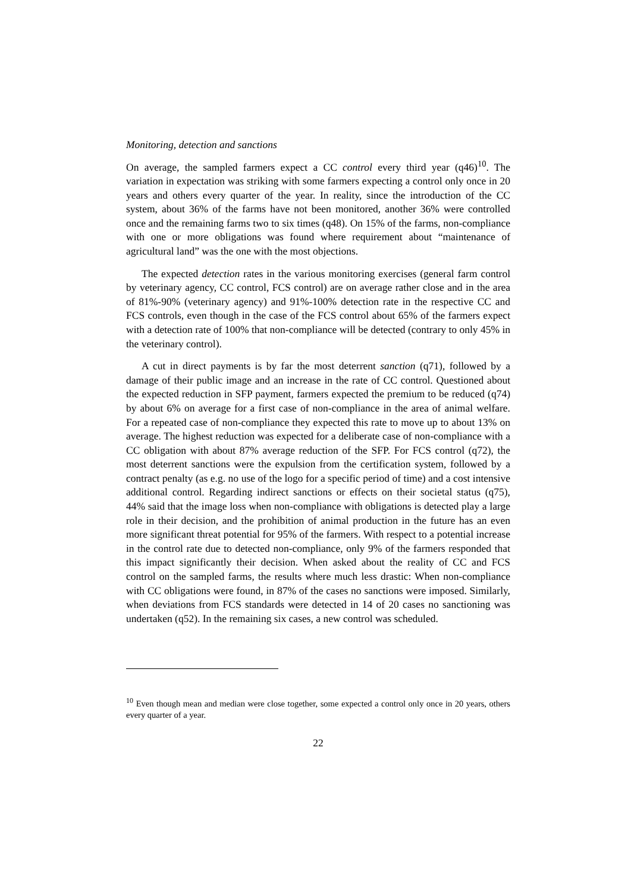Monitoring, detection and sanctions
On average, the sampled farmers expect a CC control every third year (q46)<sup>10</sup>. The variation in expectation was striking with some farmers expecting a control only once in 20 years and others every quarter of the year. In reality, since the introduction of the CC system, about 36% of the farms have not been monitored, another 36% were controlled once and the remaining farms two to six times (q48). On 15% of the farms, non-compliance with one or more obligations was found where requirement about “maintenance of agricultural land” was the one with the most objections.
The expected detection rates in the various monitoring exercises (general farm control by veterinary agency, CC control, FCS control) are on average rather close and in the area of 81%-90% (veterinary agency) and 91%-100% detection rate in the respective CC and FCS controls, even though in the case of the FCS control about 65% of the farmers expect with a detection rate of 100% that non-compliance will be detected (contrary to only 45% in the veterinary control).
A cut in direct payments is by far the most deterrent sanction (q71), followed by a damage of their public image and an increase in the rate of CC control. Questioned about the expected reduction in SFP payment, farmers expected the premium to be reduced (q74) by about 6% on average for a first case of non-compliance in the area of animal welfare. For a repeated case of non-compliance they expected this rate to move up to about 13% on average. The highest reduction was expected for a deliberate case of non-compliance with a CC obligation with about 87% average reduction of the SFP. For FCS control (q72), the most deterrent sanctions were the expulsion from the certification system, followed by a contract penalty (as e.g. no use of the logo for a specific period of time) and a cost intensive additional control. Regarding indirect sanctions or effects on their societal status (q75), 44% said that the image loss when non-compliance with obligations is detected play a large role in their decision, and the prohibition of animal production in the future has an even more significant threat potential for 95% of the farmers. With respect to a potential increase in the control rate due to detected non-compliance, only 9% of the farmers responded that this impact significantly their decision. When asked about the reality of CC and FCS control on the sampled farms, the results where much less drastic: When non-compliance with CC obligations were found, in 87% of the cases no sanctions were imposed. Similarly, when deviations from FCS standards were detected in 14 of 20 cases no sanctioning was undertaken (q52). In the remaining six cases, a new control was scheduled.
<sup>10</sup> Even though mean and median were close together, some expected a control only once in 20 years, others every quarter of a year.
22